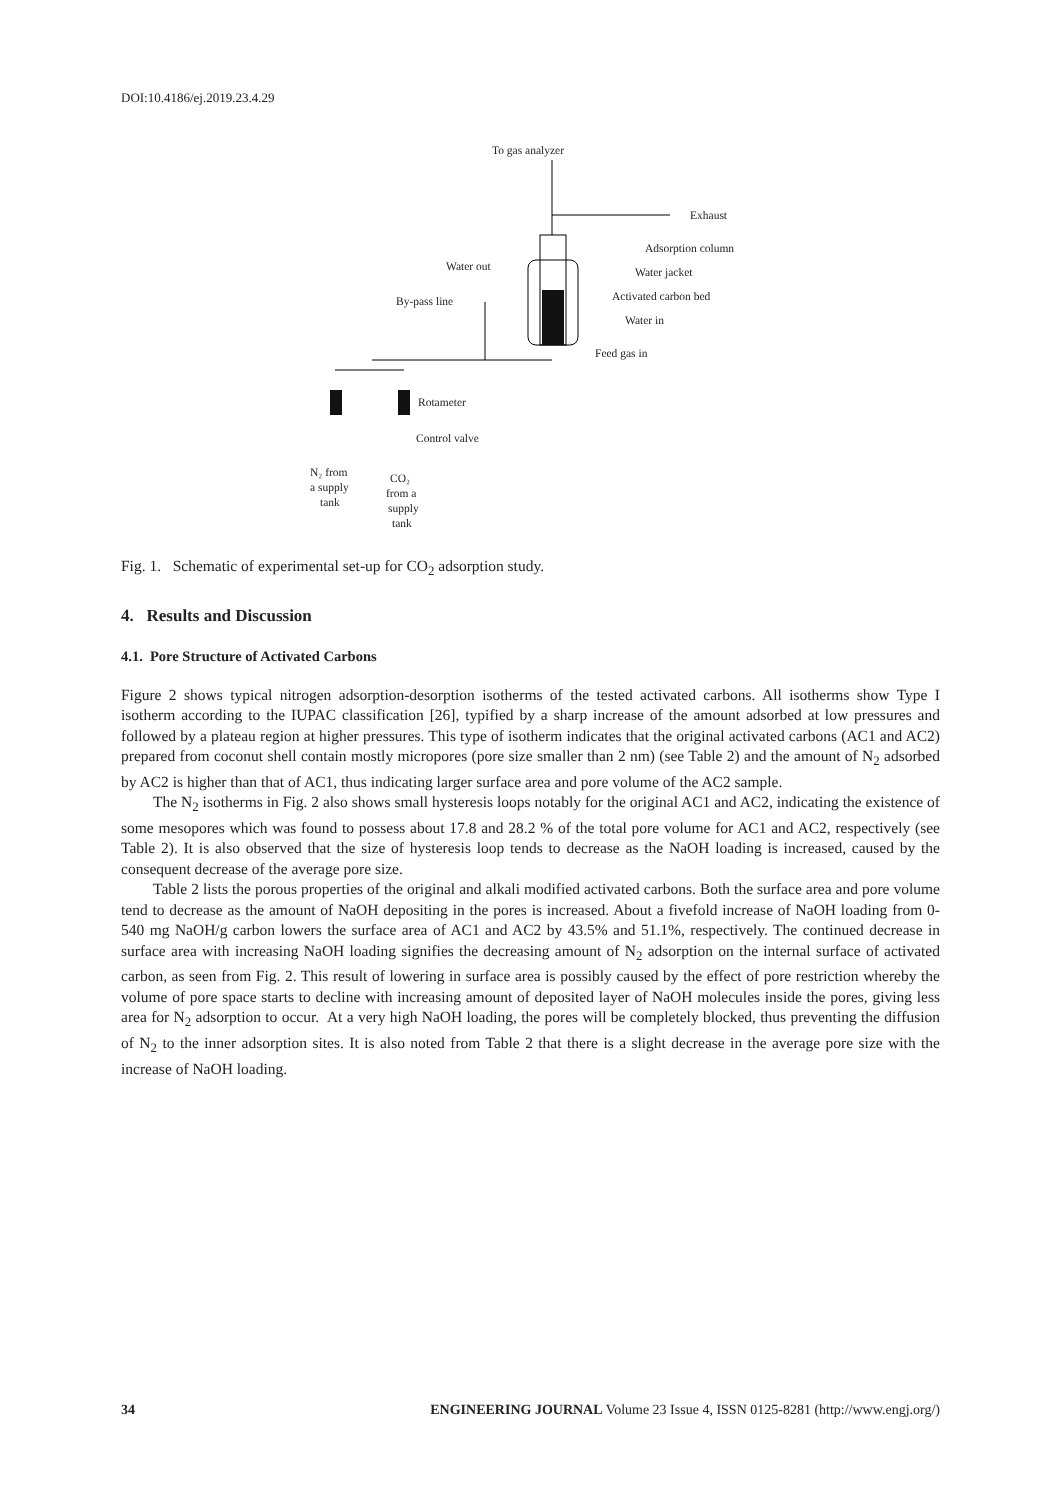DOI:10.4186/ej.2019.23.4.29
To gas analyzer
Exhaust
Water out
Adsorption column
Water jacket
Activated carbon bed
Water in
By-pass line
Feed gas in
Rotameter
Control valve
N₂ from
a supply
tank
CO₂
from a
supply
tank
Fig. 1. Schematic of experimental set-up for CO<sub>2</sub> adsorption study.
4. Results and Discussion
4.1. Pore Structure of Activated Carbons
Figure 2 shows typical nitrogen adsorption-desorption isotherms of the tested activated carbons. All isotherms show Type I isotherm according to the IUPAC classification [26], typified by a sharp increase of the amount adsorbed at low pressures and followed by a plateau region at higher pressures. This type of isotherm indicates that the original activated carbons (AC1 and AC2) prepared from coconut shell contain mostly micropores (pore size smaller than 2 nm) (see Table 2) and the amount of N<sub>2</sub> adsorbed by AC2 is higher than that of AC1, thus indicating larger surface area and pore volume of the AC2 sample.
The N<sub>2</sub> isotherms in Fig. 2 also shows small hysteresis loops notably for the original AC1 and AC2, indicating the existence of some mesopores which was found to possess about 17.8 and 28.2 % of the total pore volume for AC1 and AC2, respectively (see Table 2). It is also observed that the size of hysteresis loop tends to decrease as the NaOH loading is increased, caused by the consequent decrease of the average pore size.
Table 2 lists the porous properties of the original and alkali modified activated carbons. Both the surface area and pore volume tend to decrease as the amount of NaOH depositing in the pores is increased. About a fivefold increase of NaOH loading from 0-540 mg NaOH/g carbon lowers the surface area of AC1 and AC2 by 43.5% and 51.1%, respectively. The continued decrease in surface area with increasing NaOH loading signifies the decreasing amount of N<sub>2</sub> adsorption on the internal surface of activated carbon, as seen from Fig. 2. This result of lowering in surface area is possibly caused by the effect of pore restriction whereby the volume of pore space starts to decline with increasing amount of deposited layer of NaOH molecules inside the pores, giving less area for N<sub>2</sub> adsorption to occur. At a very high NaOH loading, the pores will be completely blocked, thus preventing the diffusion of N<sub>2</sub> to the inner adsorption sites. It is also noted from Table 2 that there is a slight decrease in the average pore size with the increase of NaOH loading.
34 ENGINEERING JOURNAL Volume 23 Issue 4, ISSN 0125-8281 (http://www.engj.org/)